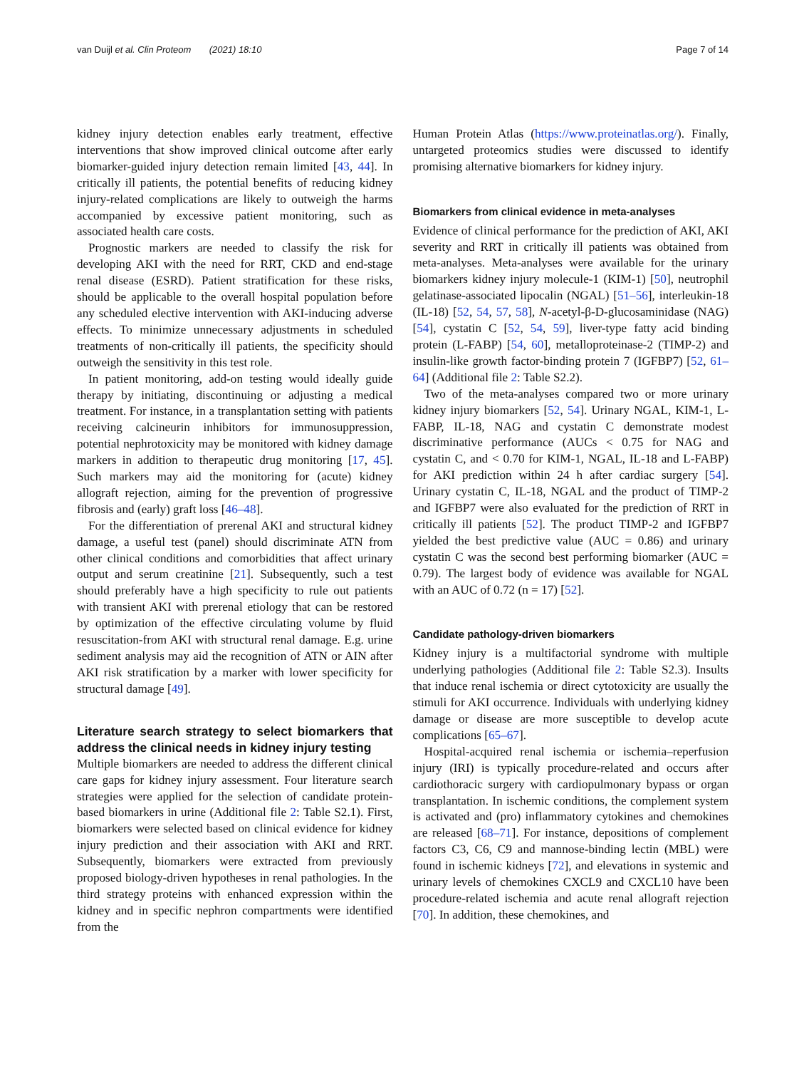van Duijl et al. Clin Proteom (2021) 18:10 Page 7 of 14
kidney injury detection enables early treatment, effective interventions that show improved clinical outcome after early biomarker-guided injury detection remain limited [43, 44]. In critically ill patients, the potential benefits of reducing kidney injury-related complications are likely to outweigh the harms accompanied by excessive patient monitoring, such as associated health care costs.
Prognostic markers are needed to classify the risk for developing AKI with the need for RRT, CKD and end-stage renal disease (ESRD). Patient stratification for these risks, should be applicable to the overall hospital population before any scheduled elective intervention with AKI-inducing adverse effects. To minimize unnecessary adjustments in scheduled treatments of non-critically ill patients, the specificity should outweigh the sensitivity in this test role.
In patient monitoring, add-on testing would ideally guide therapy by initiating, discontinuing or adjusting a medical treatment. For instance, in a transplantation setting with patients receiving calcineurin inhibitors for immunosuppression, potential nephrotoxicity may be monitored with kidney damage markers in addition to therapeutic drug monitoring [17, 45]. Such markers may aid the monitoring for (acute) kidney allograft rejection, aiming for the prevention of progressive fibrosis and (early) graft loss [46–48].
For the differentiation of prerenal AKI and structural kidney damage, a useful test (panel) should discriminate ATN from other clinical conditions and comorbidities that affect urinary output and serum creatinine [21]. Subsequently, such a test should preferably have a high specificity to rule out patients with transient AKI with prerenal etiology that can be restored by optimization of the effective circulating volume by fluid resuscitation-from AKI with structural renal damage. E.g. urine sediment analysis may aid the recognition of ATN or AIN after AKI risk stratification by a marker with lower specificity for structural damage [49].
Literature search strategy to select biomarkers that address the clinical needs in kidney injury testing
Multiple biomarkers are needed to address the different clinical care gaps for kidney injury assessment. Four literature search strategies were applied for the selection of candidate protein-based biomarkers in urine (Additional file 2: Table S2.1). First, biomarkers were selected based on clinical evidence for kidney injury prediction and their association with AKI and RRT. Subsequently, biomarkers were extracted from previously proposed biology-driven hypotheses in renal pathologies. In the third strategy proteins with enhanced expression within the kidney and in specific nephron compartments were identified from the
Human Protein Atlas (https://www.proteinatlas.org/). Finally, untargeted proteomics studies were discussed to identify promising alternative biomarkers for kidney injury.
Biomarkers from clinical evidence in meta-analyses
Evidence of clinical performance for the prediction of AKI, AKI severity and RRT in critically ill patients was obtained from meta-analyses. Meta-analyses were available for the urinary biomarkers kidney injury molecule-1 (KIM-1) [50], neutrophil gelatinase-associated lipocalin (NGAL) [51–56], interleukin-18 (IL-18) [52, 54, 57, 58], N-acetyl-β-D-glucosaminidase (NAG) [54], cystatin C [52, 54, 59], liver-type fatty acid binding protein (L-FABP) [54, 60], metalloproteinase-2 (TIMP-2) and insulin-like growth factor-binding protein 7 (IGFBP7) [52, 61–64] (Additional file 2: Table S2.2).
Two of the meta-analyses compared two or more urinary kidney injury biomarkers [52, 54]. Urinary NGAL, KIM-1, L-FABP, IL-18, NAG and cystatin C demonstrate modest discriminative performance (AUCs < 0.75 for NAG and cystatin C, and < 0.70 for KIM-1, NGAL, IL-18 and L-FABP) for AKI prediction within 24 h after cardiac surgery [54]. Urinary cystatin C, IL-18, NGAL and the product of TIMP-2 and IGFBP7 were also evaluated for the prediction of RRT in critically ill patients [52]. The product TIMP-2 and IGFBP7 yielded the best predictive value (AUC = 0.86) and urinary cystatin C was the second best performing biomarker (AUC = 0.79). The largest body of evidence was available for NGAL with an AUC of 0.72 (n = 17) [52].
Candidate pathology-driven biomarkers
Kidney injury is a multifactorial syndrome with multiple underlying pathologies (Additional file 2: Table S2.3). Insults that induce renal ischemia or direct cytotoxicity are usually the stimuli for AKI occurrence. Individuals with underlying kidney damage or disease are more susceptible to develop acute complications [65–67].
Hospital-acquired renal ischemia or ischemia–reperfusion injury (IRI) is typically procedure-related and occurs after cardiothoracic surgery with cardiopulmonary bypass or organ transplantation. In ischemic conditions, the complement system is activated and (pro) inflammatory cytokines and chemokines are released [68–71]. For instance, depositions of complement factors C3, C6, C9 and mannose-binding lectin (MBL) were found in ischemic kidneys [72], and elevations in systemic and urinary levels of chemokines CXCL9 and CXCL10 have been procedure-related ischemia and acute renal allograft rejection [70]. In addition, these chemokines, and